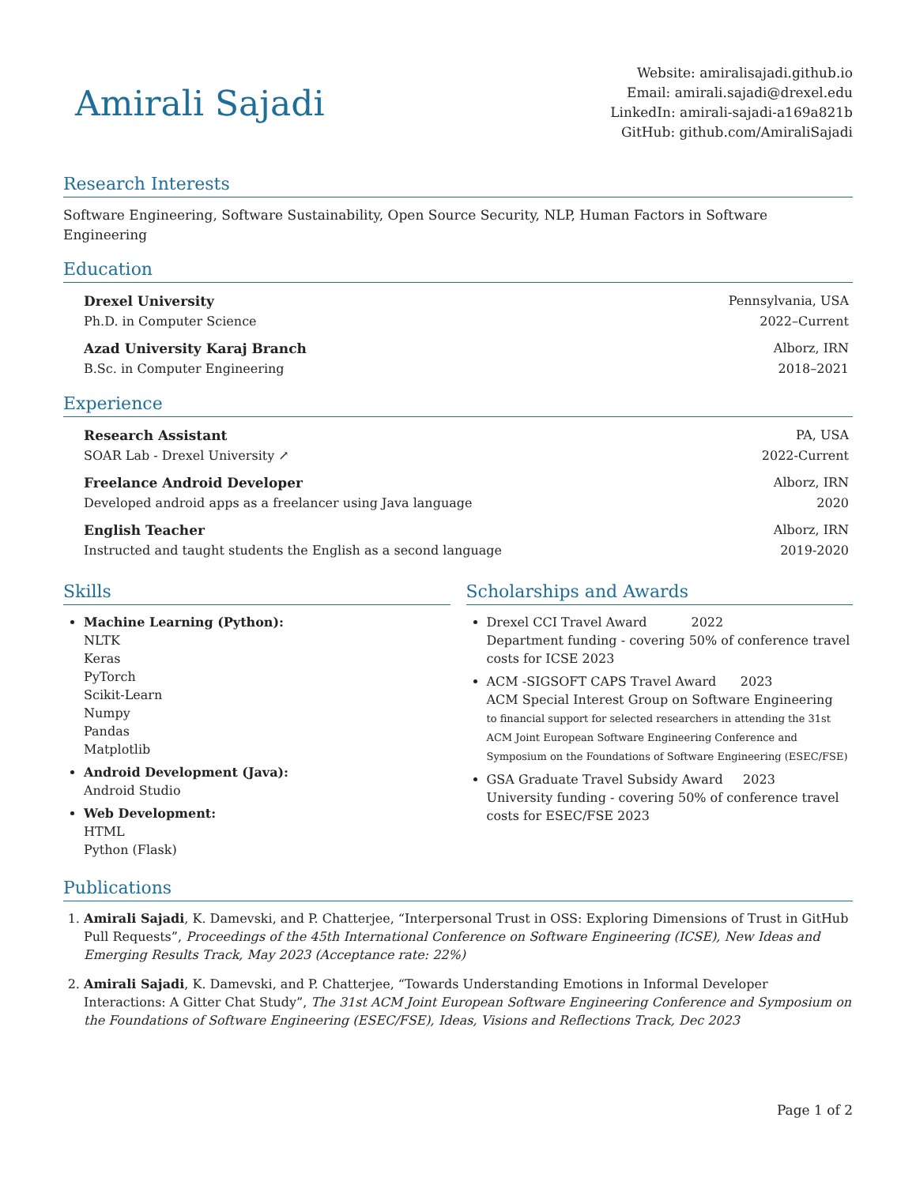Amirali Sajadi
Website: amiralisajadi.github.io
Email: amirali.sajadi@drexel.edu
LinkedIn: amirali-sajadi-a169a821b
GitHub: github.com/AmiraliSajadi
Research Interests
Software Engineering, Software Sustainability, Open Source Security, NLP, Human Factors in Software Engineering
Education
Drexel University Pennsylvania, USA
Ph.D. in Computer Science 2022–Current
Azad University Karaj Branch Alborz, IRN
B.Sc. in Computer Engineering 2018–2021
Experience
Research Assistant PA, USA
SOAR Lab - Drexel University ↗ 2022-Current
Freelance Android Developer Alborz, IRN
Developed android apps as a freelancer using Java language 2020
English Teacher Alborz, IRN
Instructed and taught students the English as a second language 2019-2020
Skills
Machine Learning (Python):
NLTK
Keras
PyTorch
Scikit-Learn
Numpy
Pandas
Matplotlib
Android Development (Java):
Android Studio
Web Development:
HTML
Python (Flask)
Scholarships and Awards
Drexel CCI Travel Award 2022
Department funding - covering 50% of conference travel costs for ICSE 2023
ACM -SIGSOFT CAPS Travel Award 2023
ACM Special Interest Group on Software Engineering
to financial support for selected researchers in attending the 31st ACM Joint European Software Engineering Conference and Symposium on the Foundations of Software Engineering (ESEC/FSE)
GSA Graduate Travel Subsidy Award 2023
University funding - covering 50% of conference travel costs for ESEC/FSE 2023
Publications
1. Amirali Sajadi, K. Damevski, and P. Chatterjee, “Interpersonal Trust in OSS: Exploring Dimensions of Trust in GitHub Pull Requests”, Proceedings of the 45th International Conference on Software Engineering (ICSE), New Ideas and Emerging Results Track, May 2023 (Acceptance rate: 22%)
2. Amirali Sajadi, K. Damevski, and P. Chatterjee, “Towards Understanding Emotions in Informal Developer Interactions: A Gitter Chat Study”, The 31st ACM Joint European Software Engineering Conference and Symposium on the Foundations of Software Engineering (ESEC/FSE), Ideas, Visions and Reflections Track, Dec 2023
Page 1 of 2